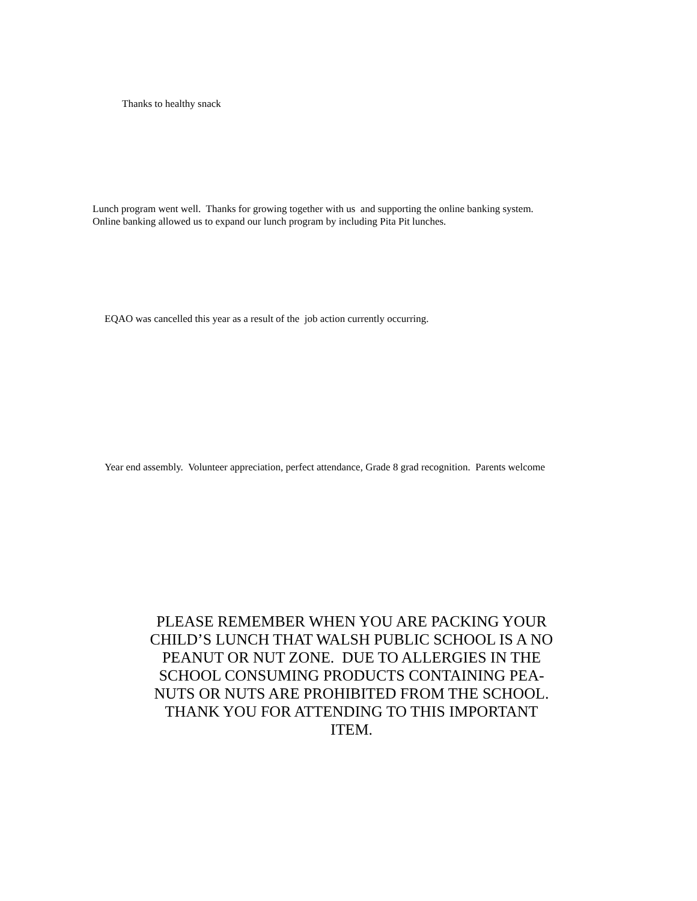Thanks to healthy snack
Lunch program went well. Thanks for growing together with us and supporting the online banking system.
Online banking allowed us to expand our lunch program by including Pita Pit lunches.
EQAO was cancelled this year as a result of the job action currently occurring.
Year end assembly. Volunteer appreciation, perfect attendance, Grade 8 grad recognition. Parents welcome
PLEASE REMEMBER WHEN YOU ARE PACKING YOUR
CHILD’S LUNCH THAT WALSH PUBLIC SCHOOL IS A NO
PEANUT OR NUT ZONE. DUE TO ALLERGIES IN THE
SCHOOL CONSUMING PRODUCTS CONTAINING PEA-
NUTS OR NUTS ARE PROHIBITED FROM THE SCHOOL.
THANK YOU FOR ATTENDING TO THIS IMPORTANT
ITEM.